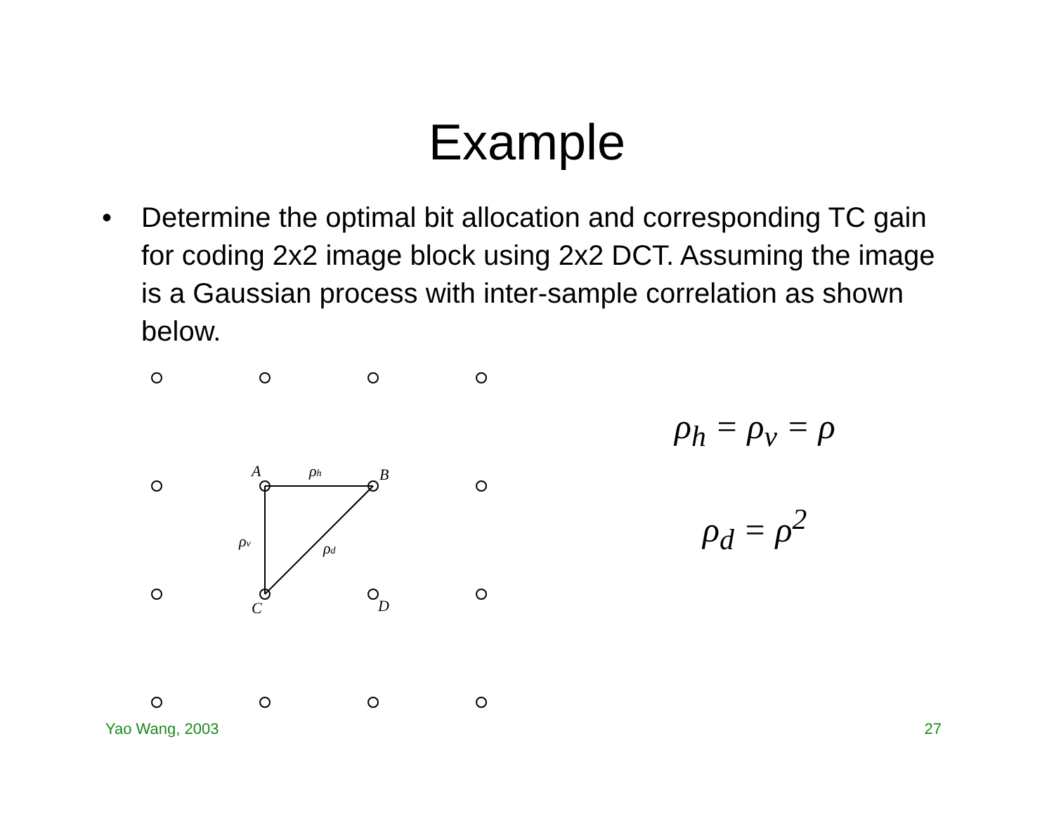Example
• Determine the optimal bit allocation and corresponding TC gain for coding 2x2 image block using 2x2 DCT. Assuming the image is a Gaussian process with inter-sample correlation as shown below.
A
B
C
D
ρh
ρv
ρd
ρ<sub>h</sub> = ρ<sub>v</sub> = ρ
ρ<sub>d</sub> = ρ<sup>2</sup>
Yao Wang, 2003 27